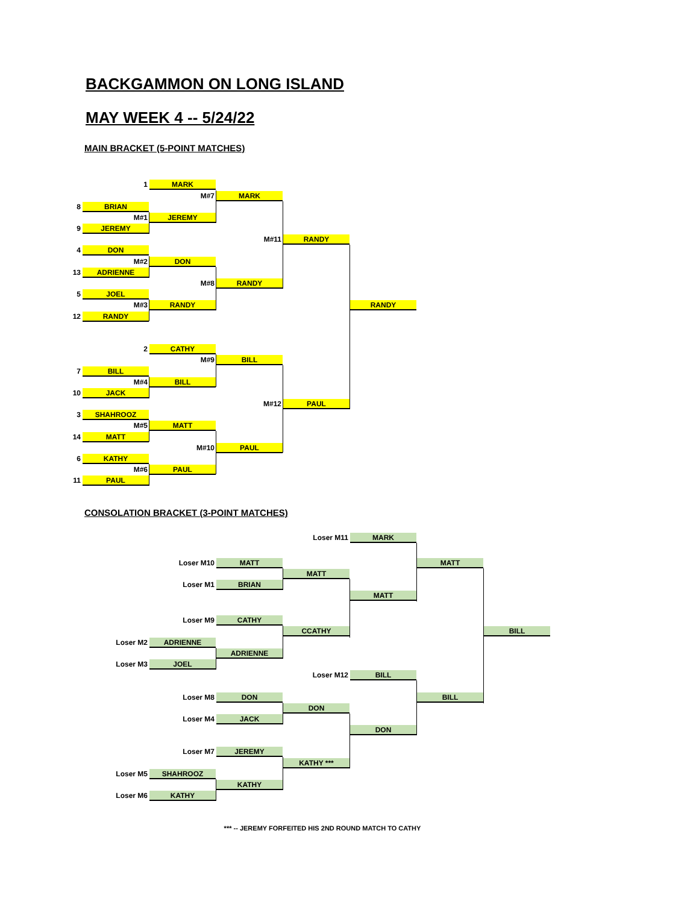BACKGAMMON ON LONG ISLAND
MAY WEEK 4 -- 5/24/22
MAIN BRACKET (5-POINT MATCHES)
1 MARK
M#7 MARK
8 BRIAN
M#1 JEREMY
9 JEREMY
M#11 RANDY
4 DON
M#2 DON
13 ADRIENNE
M#8 RANDY
5 JOEL
M#3 RANDY RANDY
12 RANDY
2 CATHY
M#9 BILL
7 BILL
M#4 BILL
10 JACK
M#12 PAUL
3 SHAHROOZ
M#5 MATT
14 MATT
M#10 PAUL
6 KATHY
M#6 PAUL
11 PAUL
CONSOLATION BRACKET (3-POINT MATCHES)
Loser M11 MARK
Loser M10 MATT MATT
MATT
Loser M1 BRIAN
MATT
Loser M9 CATHY
CCATHY BILL
Loser M2 ADRIENNE
ADRIENNE
Loser M3 JOEL
Loser M12 BILL
Loser M8 DON BILL
DON
Loser M4 JACK
DON
Loser M7 JEREMY
KATHY ***
Loser M5 SHAHROOZ
KATHY
Loser M6 KATHY
*** -- JEREMY FORFEITED HIS 2ND ROUND MATCH TO CATHY